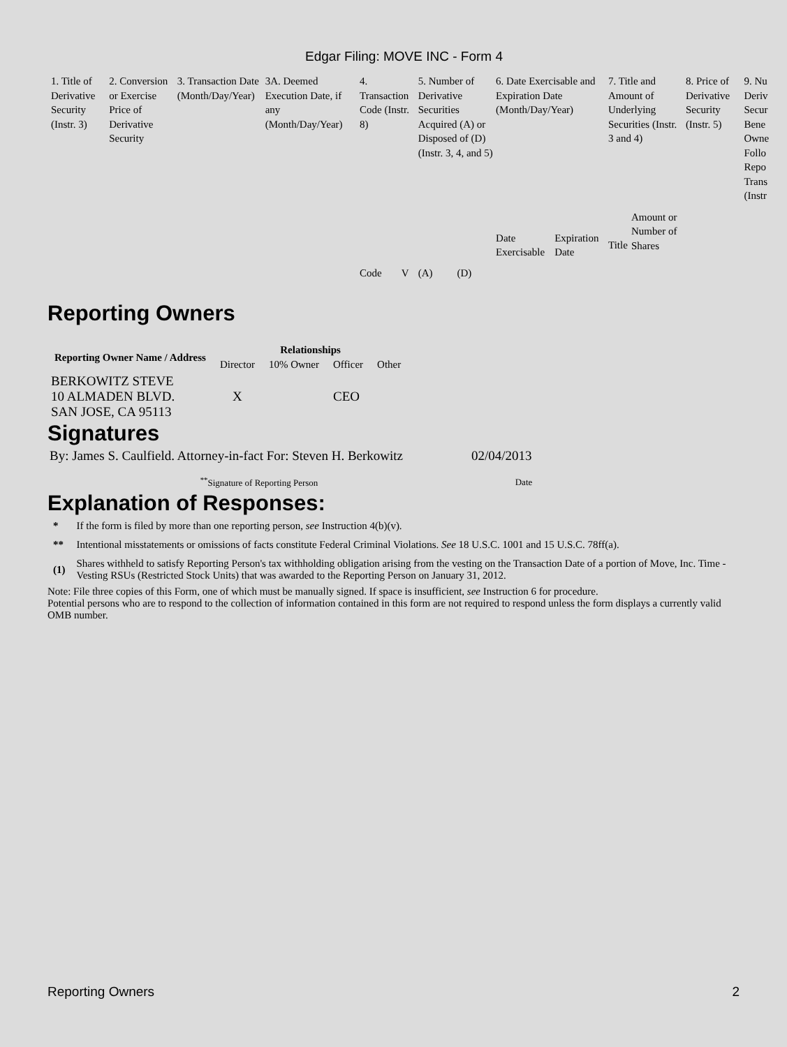Edgar Filing: MOVE INC - Form 4
| 1. Title of Derivative Security (Instr. 3) | 2. Conversion or Exercise Price of Derivative Security | 3. Transaction Date (Month/Day/Year) | 3A. Deemed Execution Date, if any (Month/Day/Year) | 4. Transaction Code (Instr. 8) | | 5. Number of Derivative Securities Acquired (A) or Disposed of (D) (Instr. 3, 4, and 5) | | 6. Date Exercisable and Expiration Date (Month/Day/Year) | | 7. Title and Amount of Underlying Securities (Instr. 3 and 4) | | 8. Price of Derivative Security (Instr. 5) | 9. Nu Deriv Secur Bene Owne Follo Repo Trans (Instr |
| | | | | Code | V | (A) | (D) | Date Exercisable | Expiration Date | Title | Amount or Number of Shares | | |
Reporting Owners
| Reporting Owner Name / Address | Relationships | | | |
| --- | --- | --- | --- | --- |
| | Director | 10% Owner | Officer | Other |
| BERKOWITZ STEVE 10 ALMADEN BLVD. SAN JOSE, CA 95113 | X | | CEO | |
Signatures
| By: James S. Caulfield. Attorney-in-fact For: Steven H. Berkowitz | 02/04/2013 |
| <sup>**</sup> Signature of Reporting Person | Date |
Explanation of Responses:
| * | If the form is filed by more than one reporting person, see Instruction 4(b)(v). |
| ** | Intentional misstatements or omissions of facts constitute Federal Criminal Violations. See 18 U.S.C. 1001 and 15 U.S.C. 78ff(a). |
| (1) | Shares withheld to satisfy Reporting Person's tax withholding obligation arising from the vesting on the Transaction Date of a portion of Move, Inc. Time - Vesting RSUs (Restricted Stock Units) that was awarded to the Reporting Person on January 31, 2012. |
Note: File three copies of this Form, one of which must be manually signed. If space is insufficient, see Instruction 6 for procedure.
Potential persons who are to respond to the collection of information contained in this form are not required to respond unless the form displays a currently valid OMB number.
Reporting Owners 2